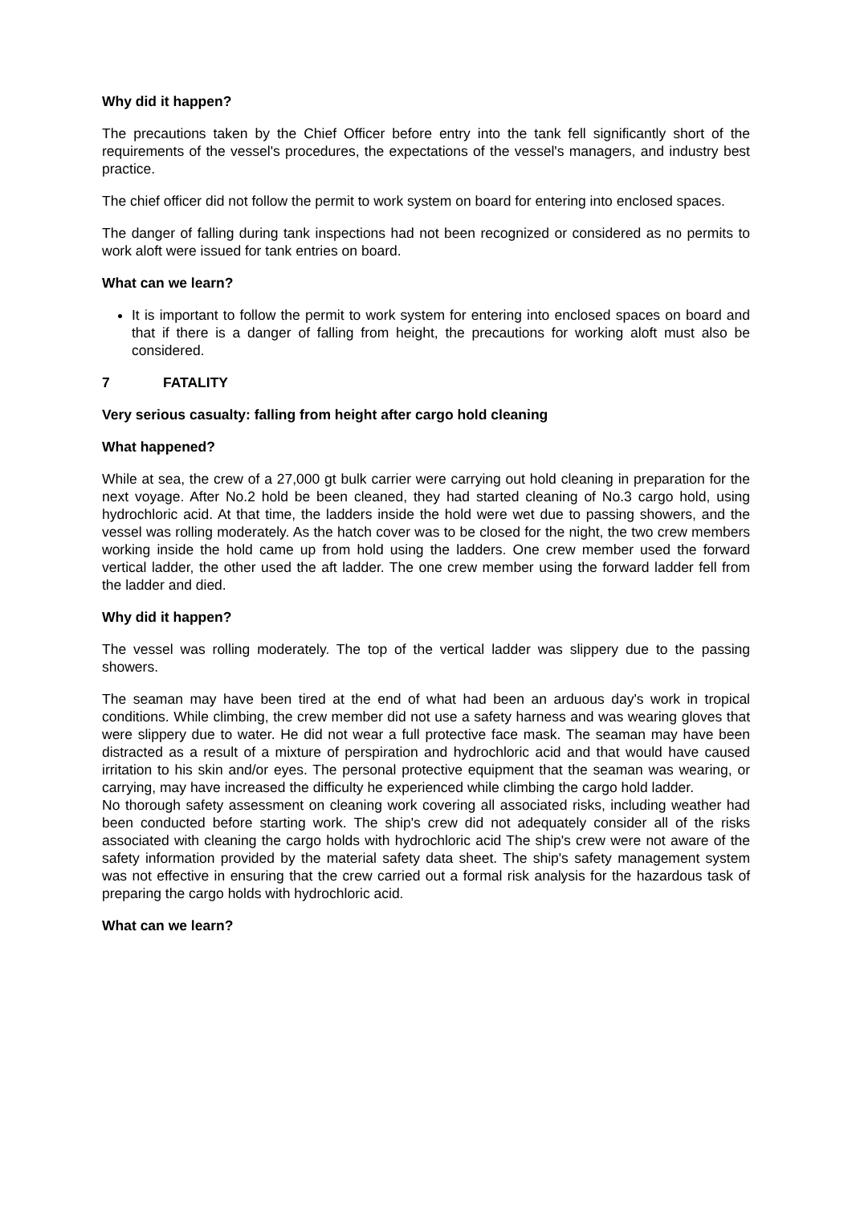Why did it happen?
The precautions taken by the Chief Officer before entry into the tank fell significantly short of the requirements of the vessel's procedures, the expectations of the vessel's managers, and industry best practice.
The chief officer did not follow the permit to work system on board for entering into enclosed spaces.
The danger of falling during tank inspections had not been recognized or considered as no permits to work aloft were issued for tank entries on board.
What can we learn?
It is important to follow the permit to work system for entering into enclosed spaces on board and that if there is a danger of falling from height, the precautions for working aloft must also be considered.
7 FATALITY
Very serious casualty: falling from height after cargo hold cleaning
What happened?
While at sea, the crew of a 27,000 gt bulk carrier were carrying out hold cleaning in preparation for the next voyage. After No.2 hold be been cleaned, they had started cleaning of No.3 cargo hold, using hydrochloric acid. At that time, the ladders inside the hold were wet due to passing showers, and the vessel was rolling moderately. As the hatch cover was to be closed for the night, the two crew members working inside the hold came up from hold using the ladders. One crew member used the forward vertical ladder, the other used the aft ladder. The one crew member using the forward ladder fell from the ladder and died.
Why did it happen?
The vessel was rolling moderately. The top of the vertical ladder was slippery due to the passing showers.
The seaman may have been tired at the end of what had been an arduous day's work in tropical conditions. While climbing, the crew member did not use a safety harness and was wearing gloves that were slippery due to water. He did not wear a full protective face mask. The seaman may have been distracted as a result of a mixture of perspiration and hydrochloric acid and that would have caused irritation to his skin and/or eyes. The personal protective equipment that the seaman was wearing, or carrying, may have increased the difficulty he experienced while climbing the cargo hold ladder.
No thorough safety assessment on cleaning work covering all associated risks, including weather had been conducted before starting work. The ship's crew did not adequately consider all of the risks associated with cleaning the cargo holds with hydrochloric acid The ship's crew were not aware of the safety information provided by the material safety data sheet. The ship's safety management system was not effective in ensuring that the crew carried out a formal risk analysis for the hazardous task of preparing the cargo holds with hydrochloric acid.
What can we learn?